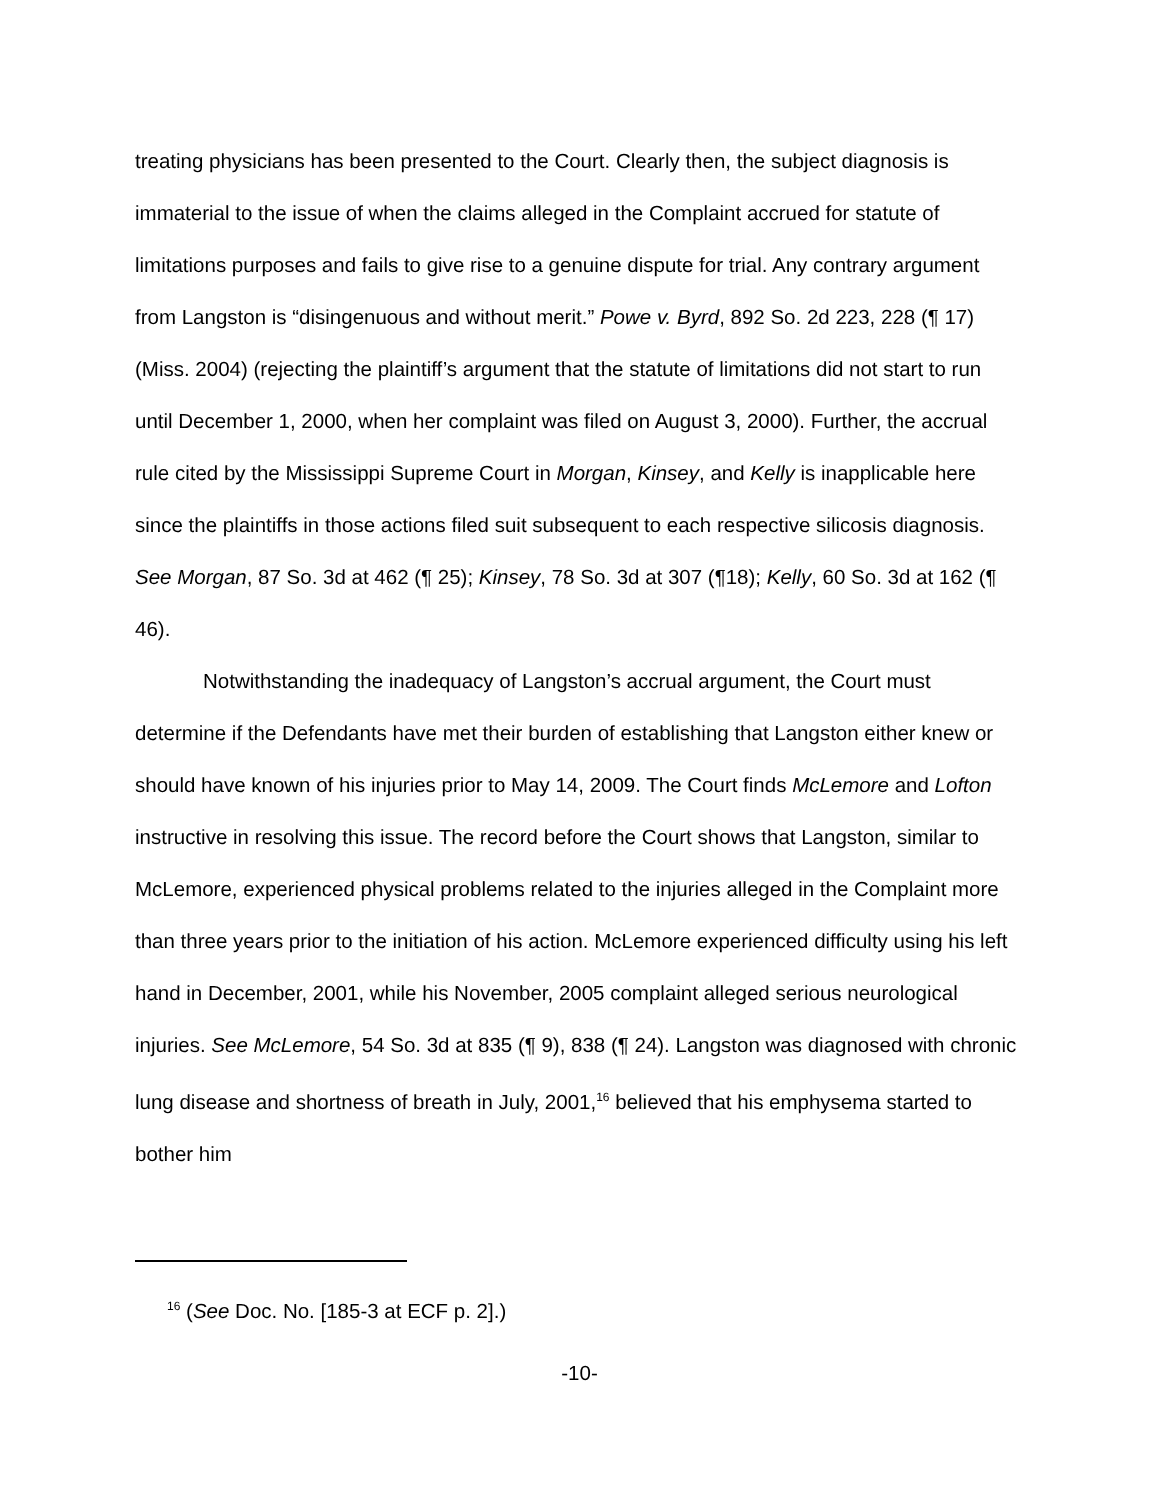treating physicians has been presented to the Court. Clearly then, the subject diagnosis is immaterial to the issue of when the claims alleged in the Complaint accrued for statute of limitations purposes and fails to give rise to a genuine dispute for trial. Any contrary argument from Langston is “disingenuous and without merit.” Powe v. Byrd, 892 So. 2d 223, 228 (¶ 17) (Miss. 2004) (rejecting the plaintiff’s argument that the statute of limitations did not start to run until December 1, 2000, when her complaint was filed on August 3, 2000). Further, the accrual rule cited by the Mississippi Supreme Court in Morgan, Kinsey, and Kelly is inapplicable here since the plaintiffs in those actions filed suit subsequent to each respective silicosis diagnosis. See Morgan, 87 So. 3d at 462 (¶ 25); Kinsey, 78 So. 3d at 307 (¶18); Kelly, 60 So. 3d at 162 (¶ 46).
Notwithstanding the inadequacy of Langston’s accrual argument, the Court must determine if the Defendants have met their burden of establishing that Langston either knew or should have known of his injuries prior to May 14, 2009. The Court finds McLemore and Lofton instructive in resolving this issue. The record before the Court shows that Langston, similar to McLemore, experienced physical problems related to the injuries alleged in the Complaint more than three years prior to the initiation of his action. McLemore experienced difficulty using his left hand in December, 2001, while his November, 2005 complaint alleged serious neurological injuries. See McLemore, 54 So. 3d at 835 (¶ 9), 838 (¶ 24). Langston was diagnosed with chronic lung disease and shortness of breath in July, 2001,<sup>16</sup> believed that his emphysema started to bother him
<sup>16</sup> (See Doc. No. [185-3 at ECF p. 2].)
-10-